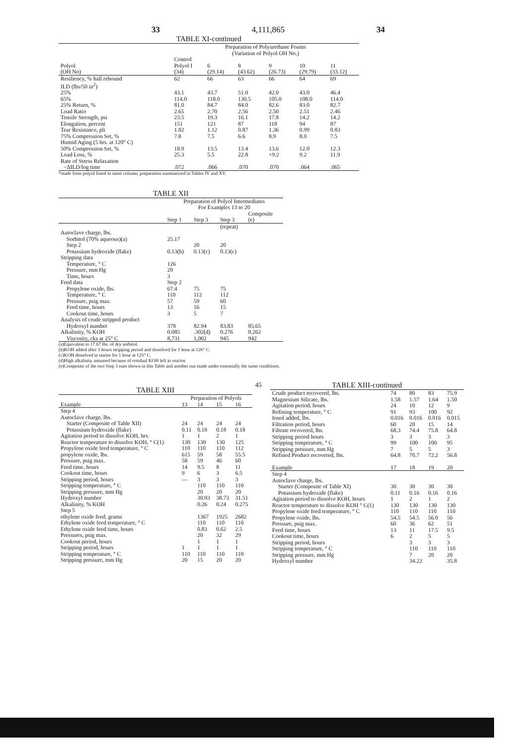33 4,111,865 34
TABLE XI-continued
| | Preparation of Polyurethane Foams (Variation of Polyol OH No.) | | | | | |
| --- | --- | --- | --- | --- | --- | --- |
| Polyol | Control Polyol I | 6 | 8 | 9 | 10 | 11 |
| (OH No) | (34) | (29.14) | (43.62) | (26.73) | (29.79) | (33.12) |
| Resiliency, % ball rebound | 62 | 66 | 63 | 66 | 64 | 69 |
| ILD (lbs/50 in<sup>2</sup>) | | | | | | |
| 25% | 43.1 | 43.7 | 51.0 | 42.0 | 43.0 | 46.4 |
| 65% | 114.0 | 118.0 | 130.5 | 105.0 | 108.0 | 114.0 |
| 25% Return, % | 81.0 | 84.7 | 84.0 | 82.6 | 83.0 | 82.7 |
| Load Ratio | 2.65 | 2.70 | 2.56 | 2.50 | 2.51 | 2.46 |
| Tensile Strength, psi | 23.5 | 19.3 | 16.1 | 17.8 | 14.2 | 14.2 |
| Elongation, percent | 151 | 121 | 87 | 118 | 94 | 87 |
| Tear Resistance, pli | 1.82 | 1.12 | 0.87 | 1.36 | 0.99 | 0.83 |
| 75% Compression Set, % | 7.8 | 7.5 | 6.6 | 8.9 | 8.0 | 7.5 |
| Humid Aging (5 hrs. at 120° C) | | | | | | |
| 50% Compression Set, % | 18.9 | 13.5 | 13.4 | 13.6 | 12.0 | 12.3 |
| Load Loss, % | 25.3 | 5.5 | 22.8 | +9.2 | 9.2 | 11.9 |
| Rate of Stress Relaxation | | | | | | |
| −ΔILD/log time | .072 | .066 | .070 | .070 | .064 | .065 |
*made from polyol listed in same column; preparation summarized in Tables IV and XV.
TABLE XII
| | Preparation of Polyol Intermediates For Examples 13 to 20 | | | |
| --- | --- | --- | --- | --- |
| | Step 1 | Step 3 | Step 3 | Composite (e) |
| | | | (repeat) | |
| Autoclave charge, lbs. | | | | |
| Sorbitol (70% aqueous)(a) | 25.17 | | | |
| Step 2 | | 20 | 20 | |
| Potassium hydroxide (flake) | 0.13(b) | 0.13(c) | 0.13(c) | |
| Stripping data | | | | |
| Temperature, ° C | 126 | | | |
| Pressure, mm Hg | 20 | | | |
| Time, hours | 3 | | | |
| Feed data | Step 2 | | | |
| Propylene oxide, lbs. | 67.4 | 75 | 75 | |
| Temperature, ° C | 110 | 112 | 112 | |
| Pressure, psig max. | 57 | 59 | 60 | |
| Feed time, hours | 13 | 16 | 15 | |
| Cookout time, hours | 3 | 5 | 7 | |
| Analysis of crude stripped product | | | | |
| Hydroxyl number | 378 | 82.94 | 83.83 | 85.65 |
| Alkalinity, % KOH | 0.085 | .302(d) | 0.276 | 0.262 |
| Viscosity, cks at 25° C | 8,731 | 1,002 | 945 | 942 |
(a)Equivalent to 17.67 lbs. of dry sorbitol.
(b)KOH added after 3 hours stripping period and dissolved for 1 hour at 126° C.
(c)KOH dissolved in starter for 1 hour at 125° C.
(d)High alkalinity assumed because of residual KOH left in reactor.
(e)Composite of the two Step 3 runs shown in this Table and another run made under essentially the same conditions.
TABLE XIII
| | Preparation of Polyols | | | |
| --- | --- | --- | --- | --- |
| Example | 13 | 14 | 15 | 16 |
| Step 4 | | | | |
| Autoclave charge, lbs. | | | | |
| Starter (Composite of Table XII) | 24 | 24 | 24 | 24 |
| Potassium hydroxide (flake) | 0.11 | 0.18 | 0.18 | 0.18 |
| Agitation period to dissolve KOH, hrs. | 1 | 1 | 2 | 1 |
| Reactor temperature to dissolve KOH, ° C(1) | 130 | 130 | 130 | 125 |
| Propylene oxide feed temperature, ° C | 110 | 110 | 110 | 112 |
| propylene oxide, lbs. | 615 | 59 | 58 | 55.5 |
| Pressure, psig max. | 58 | 59 | 46 | 60 |
| Feed time, hours | 14 | 9.5 | 8 | 11 |
| Cookout time, hours | 9 | 6 | 3 | 6.5 |
| Stripping period, hours | — | 3 | 3 | 3 |
| Stripping temperature, ° C | | 110 | 110 | 110 |
| Stripping pressure, mm Hg | | 20 | 20 | 20 |
| Hydroxyl number | | 30.93 | 38.73 | 31.51 |
| Alkalinity, % KOH | | 0.26 | 0.24 | 0.275 |
| Step 5 | | | | |
| ethylene oxide feed, grams | | 1367 | 1925 | 2682 |
| Ethylene oxide feed temperature, ° C | | 110 | 110 | 110 |
| Ethylene oxide feed time, hours | | 0.83 | 0.62 | 2.5 |
| Pressures, psig max. | | 20 | 32 | 29 |
| Cookout period, hours | | 1 | 1 | 1 |
| Stripping period, hours | 1 | 1 | 1 | 1 |
| Stripping temperature, ° C | 110 | 110 | 110 | 110 |
| Stripping pressure, mm Hg | 20 | 15 | 20 | 20 |
45
TABLE XIII-continued
| Crude product recovered, lbs. | 74 | 80 | 83 | 75.9 |
| Magnesium Silicate, lbs. | 1.58 | 1.57 | 1.64 | 1.50 |
| Agitation period, hours | 24 | 10 | 12 | 9 |
| Refining temperature, ° C | 91 | 93 | 100 | 92 |
| Ionol added, lbs. | 0.016 | 0.016 | 0.016 | 0.015 |
| Filtration period, hours | 60 | 20 | 15 | 14 |
| Filtrate recovered, lbs. | 68.3 | 74.4 | 75.8 | 64.8 |
| Stripping period hours | 3 | 3 | 3 | 3 |
| Stripping temperature, ° C | 99 | 100 | 100 | 95 |
| Stripping pressure, mm Hg | 7 | 5 | 5 | 3 |
| Refined Product recovered, lbs. | 64.8 | 70.7 | 72.2 | 56.8 |
| Example | 17 | 18 | 19 | 20 |
| Step 4 | | | | |
| Autoclave charge, lbs. | | | | |
| Starter (Composite of Table XI) | 30 | 30 | 30 | 30 |
| Potassium hydroxide (flake) | 0.11 | 0.16 | 0.16 | 0.16 |
| Agitation period to dissolve KOH, hours | 1 | 2 | 1 | 2 |
| Reactor temperature to dissolve KOH ° C(1) | 130 | 130 | 130 | 130 |
| Propylene oxide feed temperature, ° C | 110 | 110 | 110 | 110 |
| Propylene oxide, lbs. | 54.5 | 54.5 | 56.0 | 56 |
| Pressure, psig max. | 60 | 36 | 62 | 51 |
| Feed time, hours | 13 | 11 | 17.5 | 9.5 |
| Cookout time, hours | 6 | 2 | 5 | 5 |
| Stripping period, hours | | 3 | 3 | 3 |
| Stripping temperature, ° C | | 110 | 110 | 110 |
| Stripping pressure, mm Hg | | 7 | 20 | 20 |
| Hydroxyl number | | 34.22 | | 35.8 |